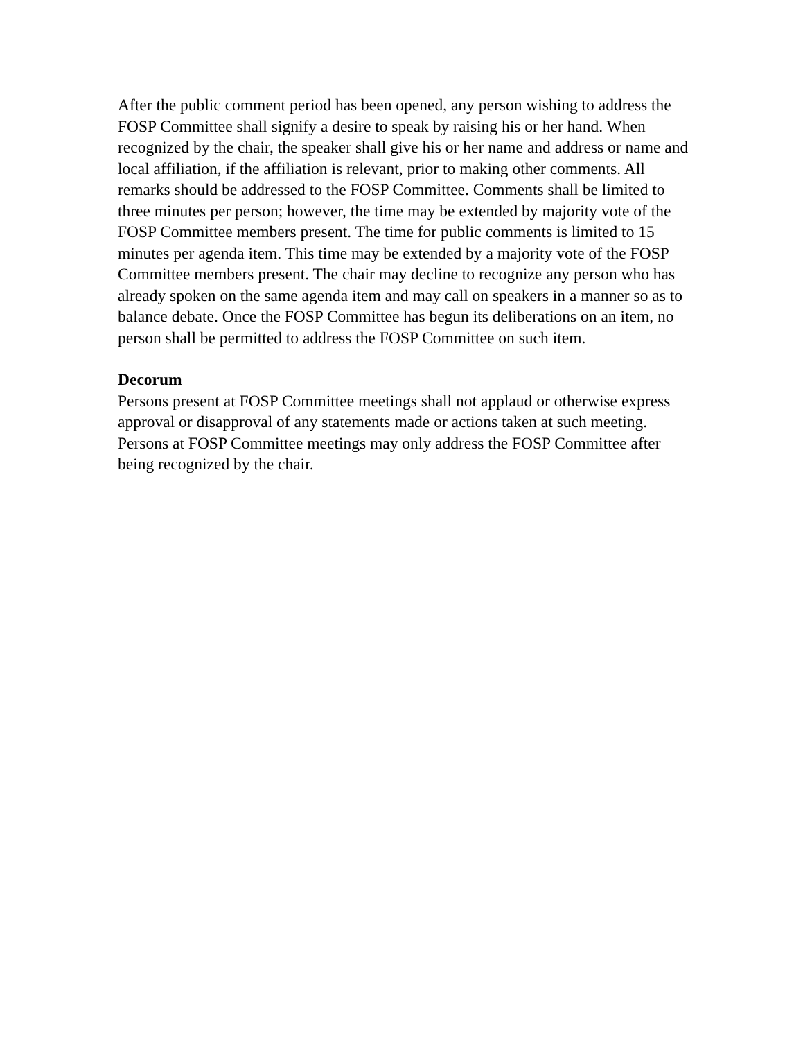After the public comment period has been opened, any person wishing to address the FOSP Committee shall signify a desire to speak by raising his or her hand. When recognized by the chair, the speaker shall give his or her name and address or name and local affiliation, if the affiliation is relevant, prior to making other comments. All remarks should be addressed to the FOSP Committee. Comments shall be limited to three minutes per person; however, the time may be extended by majority vote of the FOSP Committee members present. The time for public comments is limited to 15 minutes per agenda item. This time may be extended by a majority vote of the FOSP Committee members present. The chair may decline to recognize any person who has already spoken on the same agenda item and may call on speakers in a manner so as to balance debate. Once the FOSP Committee has begun its deliberations on an item, no person shall be permitted to address the FOSP Committee on such item.
Decorum
Persons present at FOSP Committee meetings shall not applaud or otherwise express approval or disapproval of any statements made or actions taken at such meeting. Persons at FOSP Committee meetings may only address the FOSP Committee after being recognized by the chair.